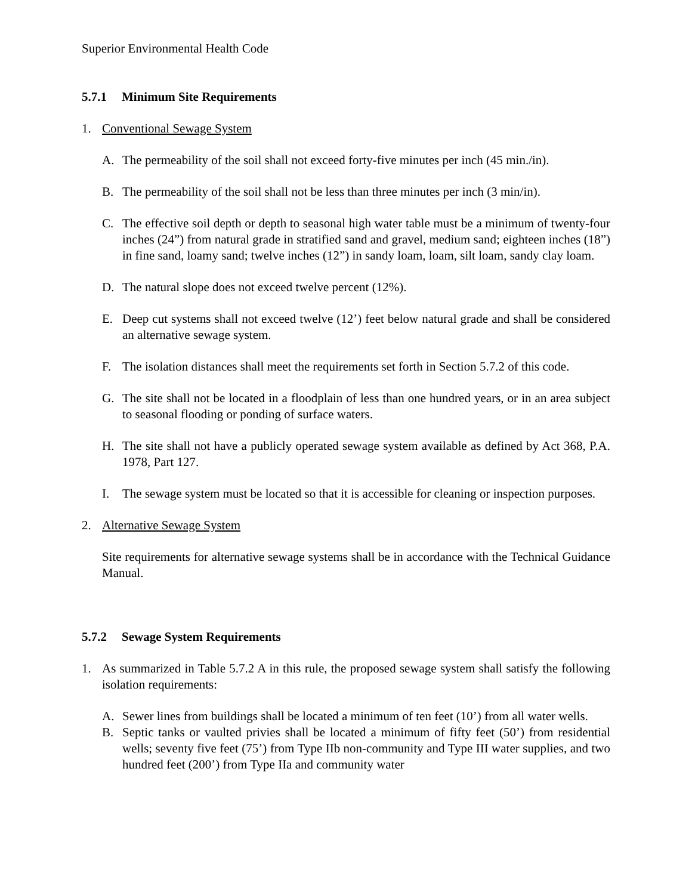Superior Environmental Health Code
5.7.1 Minimum Site Requirements
1. Conventional Sewage System
A. The permeability of the soil shall not exceed forty-five minutes per inch (45 min./in).
B. The permeability of the soil shall not be less than three minutes per inch (3 min/in).
C. The effective soil depth or depth to seasonal high water table must be a minimum of twenty-four inches (24”) from natural grade in stratified sand and gravel, medium sand; eighteen inches (18”) in fine sand, loamy sand; twelve inches (12”) in sandy loam, loam, silt loam, sandy clay loam.
D. The natural slope does not exceed twelve percent (12%).
E. Deep cut systems shall not exceed twelve (12’) feet below natural grade and shall be considered an alternative sewage system.
F. The isolation distances shall meet the requirements set forth in Section 5.7.2 of this code.
G. The site shall not be located in a floodplain of less than one hundred years, or in an area subject to seasonal flooding or ponding of surface waters.
H. The site shall not have a publicly operated sewage system available as defined by Act 368, P.A. 1978, Part 127.
I. The sewage system must be located so that it is accessible for cleaning or inspection purposes.
2. Alternative Sewage System
Site requirements for alternative sewage systems shall be in accordance with the Technical Guidance Manual.
5.7.2 Sewage System Requirements
1. As summarized in Table 5.7.2 A in this rule, the proposed sewage system shall satisfy the following isolation requirements:
A. Sewer lines from buildings shall be located a minimum of ten feet (10’) from all water wells.
B. Septic tanks or vaulted privies shall be located a minimum of fifty feet (50’) from residential wells; seventy five feet (75’) from Type IIb non-community and Type III water supplies, and two hundred feet (200’) from Type IIa and community water